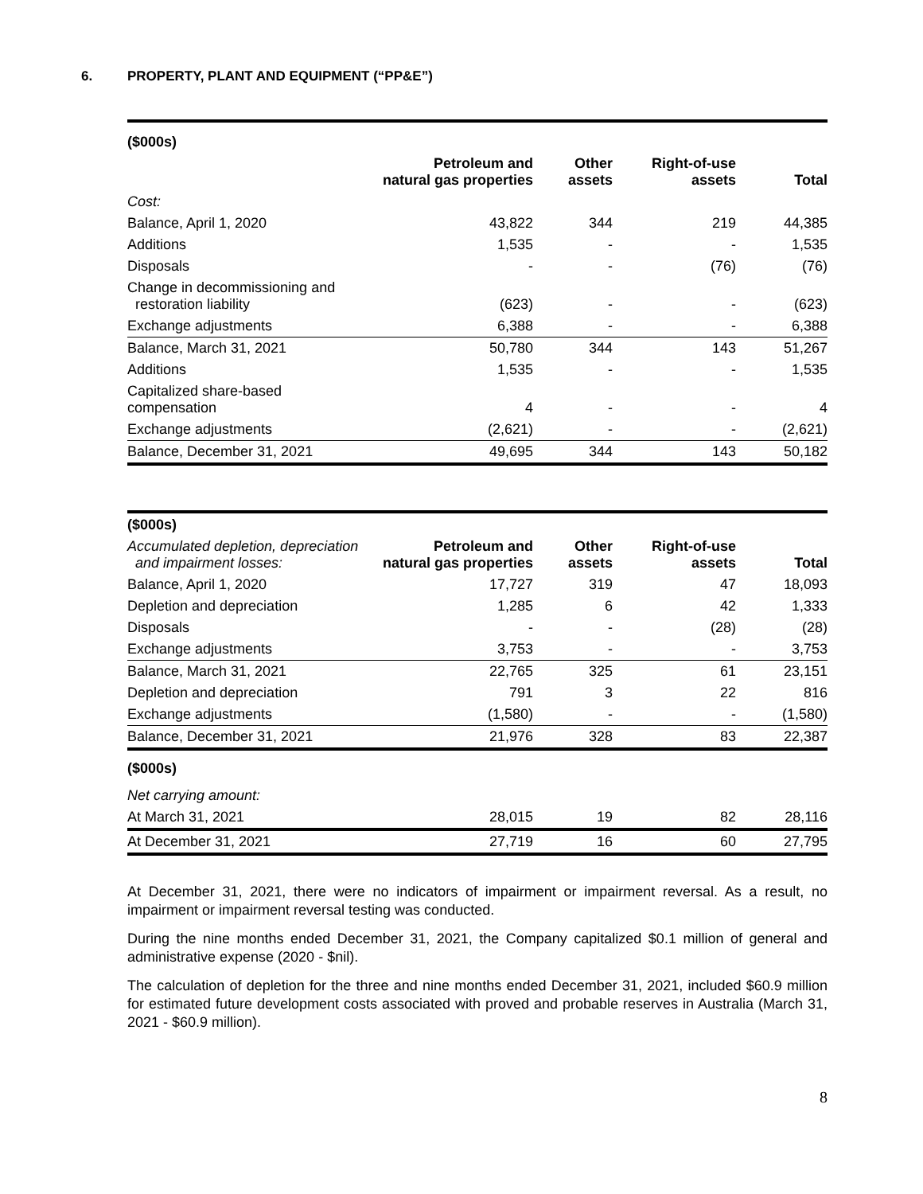6. PROPERTY, PLANT AND EQUIPMENT (“PP&E”)
| ($000s) | | | | |
| | Petroleum and natural gas properties | Other assets | Right-of-use assets | Total |
| Cost: | | | | |
| Balance, April 1, 2020 | 43,822 | 344 | 219 | 44,385 |
| Additions | 1,535 | - | - | 1,535 |
| Disposals | - | - | (76) | (76) |
| Change in decommissioning and restoration liability | (623) | - | - | (623) |
| Exchange adjustments | 6,388 | - | - | 6,388 |
| Balance, March 31, 2021 | 50,780 | 344 | 143 | 51,267 |
| Additions | 1,535 | - | - | 1,535 |
| Capitalized share-based compensation | 4 | - | - | 4 |
| Exchange adjustments | (2,621) | - | - | (2,621) |
| Balance, December 31, 2021 | 49,695 | 344 | 143 | 50,182 |
| ($000s) | | | | |
| Accumulated depletion, depreciation and impairment losses: | Petroleum and natural gas properties | Other assets | Right-of-use assets | Total |
| Balance, April 1, 2020 | 17,727 | 319 | 47 | 18,093 |
| Depletion and depreciation | 1,285 | 6 | 42 | 1,333 |
| Disposals | - | - | (28) | (28) |
| Exchange adjustments | 3,753 | - | - | 3,753 |
| Balance, March 31, 2021 | 22,765 | 325 | 61 | 23,151 |
| Depletion and depreciation | 791 | 3 | 22 | 816 |
| Exchange adjustments | (1,580) | - | - | (1,580) |
| Balance, December 31, 2021 | 21,976 | 328 | 83 | 22,387 |
| ($000s) | | | | |
| Net carrying amount: | | | | |
| At March 31, 2021 | 28,015 | 19 | 82 | 28,116 |
| At December 31, 2021 | 27,719 | 16 | 60 | 27,795 |
At December 31, 2021, there were no indicators of impairment or impairment reversal. As a result, no impairment or impairment reversal testing was conducted.
During the nine months ended December 31, 2021, the Company capitalized $0.1 million of general and administrative expense (2020 - $nil).
The calculation of depletion for the three and nine months ended December 31, 2021, included $60.9 million for estimated future development costs associated with proved and probable reserves in Australia (March 31, 2021 - $60.9 million).
8